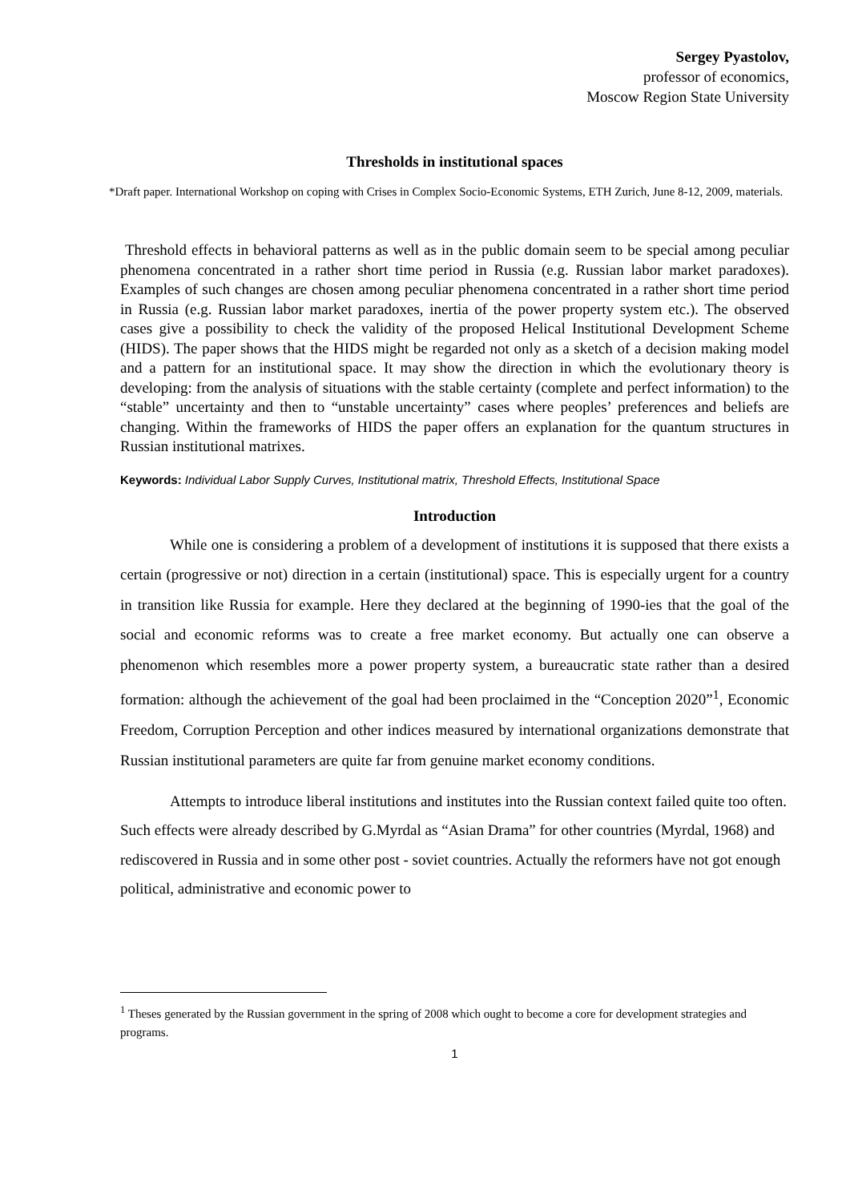Sergey Pyastolov,
professor of economics,
Moscow Region State University
Thresholds in institutional spaces
*Draft paper. International Workshop on coping with Crises in Complex Socio-Economic Systems, ETH Zurich, June 8-12, 2009, materials.
Threshold effects in behavioral patterns as well as in the public domain seem to be special among peculiar phenomena concentrated in a rather short time period in Russia (e.g. Russian labor market paradoxes). Examples of such changes are chosen among peculiar phenomena concentrated in a rather short time period in Russia (e.g. Russian labor market paradoxes, inertia of the power property system etc.). The observed cases give a possibility to check the validity of the proposed Helical Institutional Development Scheme (HIDS). The paper shows that the HIDS might be regarded not only as a sketch of a decision making model and a pattern for an institutional space. It may show the direction in which the evolutionary theory is developing: from the analysis of situations with the stable certainty (complete and perfect information) to the “stable” uncertainty and then to “unstable uncertainty” cases where peoples’ preferences and beliefs are changing. Within the frameworks of HIDS the paper offers an explanation for the quantum structures in Russian institutional matrixes.
Keywords: Individual Labor Supply Curves, Institutional matrix, Threshold Effects, Institutional Space
Introduction
While one is considering a problem of a development of institutions it is supposed that there exists a certain (progressive or not) direction in a certain (institutional) space. This is especially urgent for a country in transition like Russia for example. Here they declared at the beginning of 1990-ies that the goal of the social and economic reforms was to create a free market economy. But actually one can observe a phenomenon which resembles more a power property system, a bureaucratic state rather than a desired formation: although the achievement of the goal had been proclaimed in the “Conception 2020”<sup>1</sup>, Economic Freedom, Corruption Perception and other indices measured by international organizations demonstrate that Russian institutional parameters are quite far from genuine market economy conditions.
Attempts to introduce liberal institutions and institutes into the Russian context failed quite too often. Such effects were already described by G.Myrdal as “Asian Drama” for other countries (Myrdal, 1968) and rediscovered in Russia and in some other post - soviet countries. Actually the reformers have not got enough political, administrative and economic power to
<sup>1</sup> Theses generated by the Russian government in the spring of 2008 which ought to become a core for development strategies and programs.
1